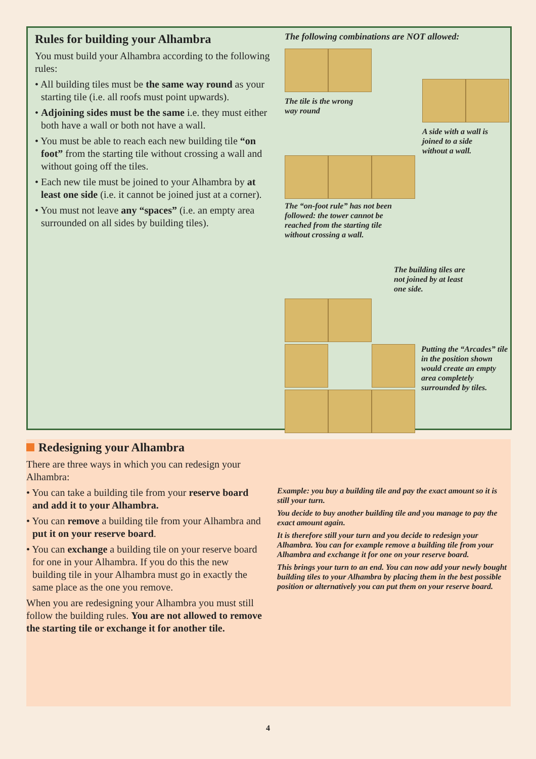Rules for building your Alhambra
You must build your Alhambra according to the following rules:
• All building tiles must be the same way round as your starting tile (i.e. all roofs must point upwards).
• Adjoining sides must be the same i.e. they must either both have a wall or both not have a wall.
• You must be able to reach each new building tile “on foot” from the starting tile without crossing a wall and without going off the tiles.
• Each new tile must be joined to your Alhambra by at least one side (i.e. it cannot be joined just at a corner).
• You must not leave any “spaces” (i.e. an empty area surrounded on all sides by building tiles).
The following combinations are NOT allowed:
The tile is the wrong
way round
A side with a wall is
joined to a side
without a wall.
The “on-foot rule” has not been
followed: the tower cannot be
reached from the starting tile
without crossing a wall.
The building tiles are not joined by at least one side.
Putting the “Arcades” tile in the position shown would create an empty area completely surrounded by tiles.
Redesigning your Alhambra
There are three ways in which you can redesign your Alhambra:
• You can take a building tile from your reserve board and add it to your Alhambra.
• You can remove a building tile from your Alhambra and put it on your reserve board.
• You can exchange a building tile on your reserve board for one in your Alhambra. If you do this the new building tile in your Alhambra must go in exactly the same place as the one you remove.
When you are redesigning your Alhambra you must still follow the building rules. You are not allowed to remove the starting tile or exchange it for another tile.
Example: you buy a building tile and pay the exact amount so it is still your turn.
You decide to buy another building tile and you manage to pay the exact amount again.
It is therefore still your turn and you decide to redesign your Alhambra. You can for example remove a building tile from your Alhambra and exchange it for one on your reserve board.
This brings your turn to an end. You can now add your newly bought building tiles to your Alhambra by placing them in the best possible position or alternatively you can put them on your reserve board.
4